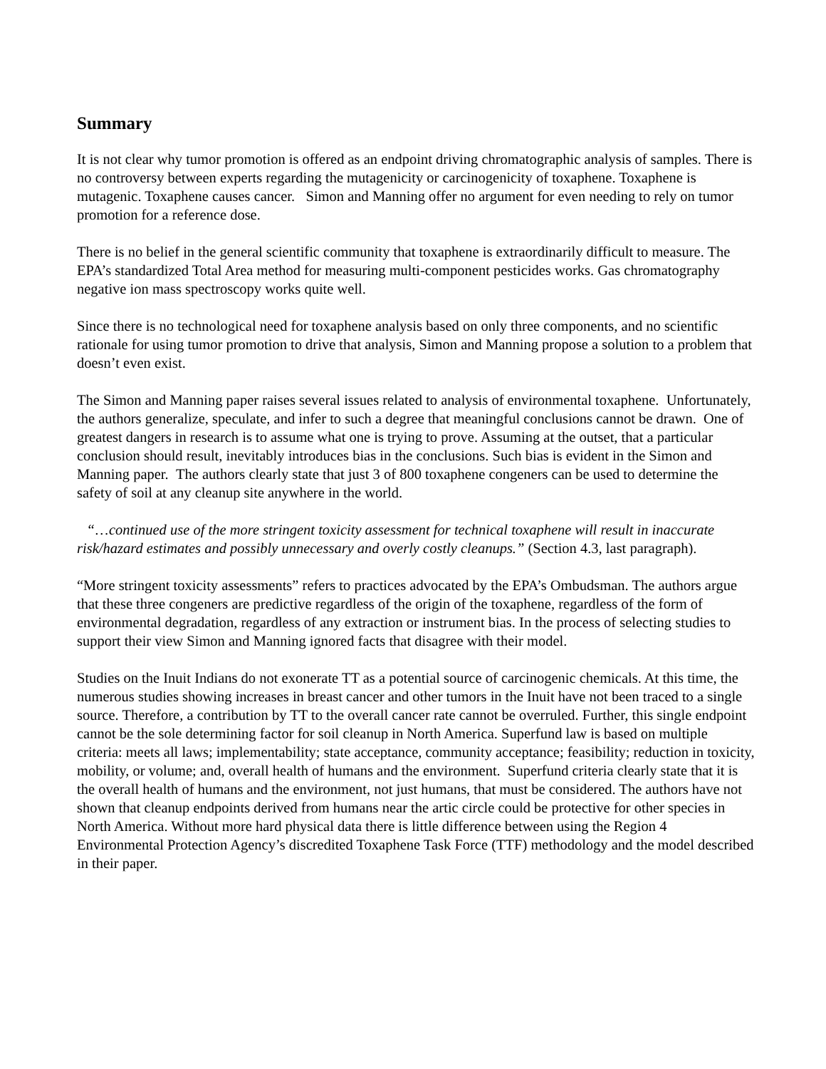Summary
It is not clear why tumor promotion is offered as an endpoint driving chromatographic analysis of samples. There is no controversy between experts regarding the mutagenicity or carcinogenicity of toxaphene. Toxaphene is mutagenic. Toxaphene causes cancer. Simon and Manning offer no argument for even needing to rely on tumor promotion for a reference dose.
There is no belief in the general scientific community that toxaphene is extraordinarily difficult to measure. The EPA’s standardized Total Area method for measuring multi-component pesticides works. Gas chromatography negative ion mass spectroscopy works quite well.
Since there is no technological need for toxaphene analysis based on only three components, and no scientific rationale for using tumor promotion to drive that analysis, Simon and Manning propose a solution to a problem that doesn’t even exist.
The Simon and Manning paper raises several issues related to analysis of environmental toxaphene. Unfortunately, the authors generalize, speculate, and infer to such a degree that meaningful conclusions cannot be drawn. One of greatest dangers in research is to assume what one is trying to prove. Assuming at the outset, that a particular conclusion should result, inevitably introduces bias in the conclusions. Such bias is evident in the Simon and Manning paper. The authors clearly state that just 3 of 800 toxaphene congeners can be used to determine the safety of soil at any cleanup site anywhere in the world.
“…continued use of the more stringent toxicity assessment for technical toxaphene will result in inaccurate risk/hazard estimates and possibly unnecessary and overly costly cleanups.” (Section 4.3, last paragraph).
“More stringent toxicity assessments” refers to practices advocated by the EPA’s Ombudsman. The authors argue that these three congeners are predictive regardless of the origin of the toxaphene, regardless of the form of environmental degradation, regardless of any extraction or instrument bias. In the process of selecting studies to support their view Simon and Manning ignored facts that disagree with their model.
Studies on the Inuit Indians do not exonerate TT as a potential source of carcinogenic chemicals. At this time, the numerous studies showing increases in breast cancer and other tumors in the Inuit have not been traced to a single source. Therefore, a contribution by TT to the overall cancer rate cannot be overruled. Further, this single endpoint cannot be the sole determining factor for soil cleanup in North America. Superfund law is based on multiple criteria: meets all laws; implementability; state acceptance, community acceptance; feasibility; reduction in toxicity, mobility, or volume; and, overall health of humans and the environment. Superfund criteria clearly state that it is the overall health of humans and the environment, not just humans, that must be considered. The authors have not shown that cleanup endpoints derived from humans near the artic circle could be protective for other species in North America. Without more hard physical data there is little difference between using the Region 4 Environmental Protection Agency’s discredited Toxaphene Task Force (TTF) methodology and the model described in their paper.